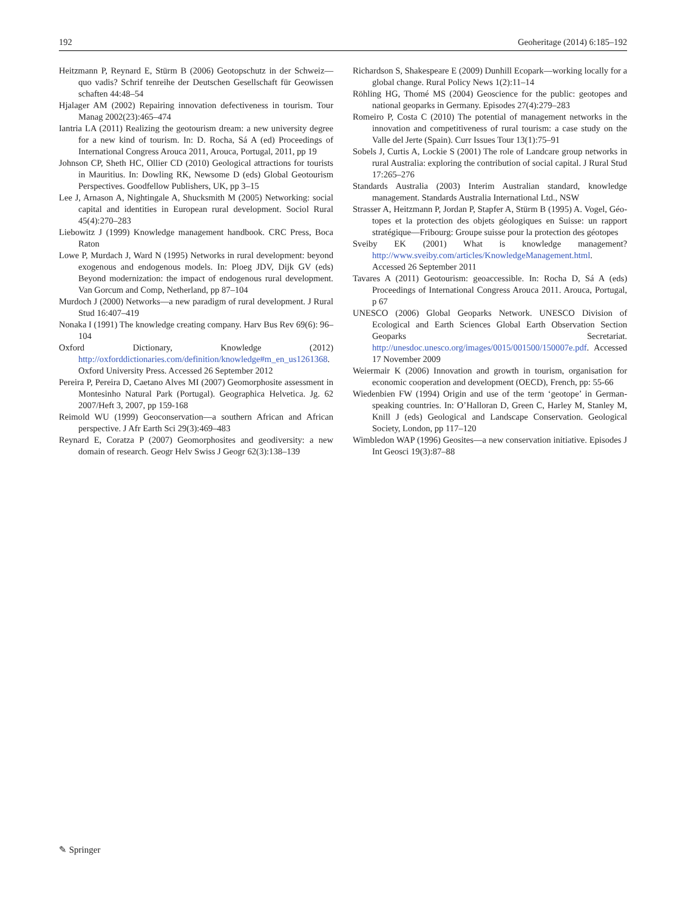192 Geoheritage (2014) 6:185–192
Heitzmann P, Reynard E, Stürm B (2006) Geotopschutz in der Schweiz—quo vadis? Schrif tenreihe der Deutschen Gesellschaft für Geowissen schaften 44:48–54
Hjalager AM (2002) Repairing innovation defectiveness in tourism. Tour Manag 2002(23):465–474
Iantria LA (2011) Realizing the geotourism dream: a new university degree for a new kind of tourism. In: D. Rocha, Sá A (ed) Proceedings of International Congress Arouca 2011, Arouca, Portugal, 2011, pp 19
Johnson CP, Sheth HC, Ollier CD (2010) Geological attractions for tourists in Mauritius. In: Dowling RK, Newsome D (eds) Global Geotourism Perspectives. Goodfellow Publishers, UK, pp 3–15
Lee J, Arnason A, Nightingale A, Shucksmith M (2005) Networking: social capital and identities in European rural development. Sociol Rural 45(4):270–283
Liebowitz J (1999) Knowledge management handbook. CRC Press, Boca Raton
Lowe P, Murdach J, Ward N (1995) Networks in rural development: beyond exogenous and endogenous models. In: Ploeg JDV, Dijk GV (eds) Beyond modernization: the impact of endogenous rural development. Van Gorcum and Comp, Netherland, pp 87–104
Murdoch J (2000) Networks—a new paradigm of rural development. J Rural Stud 16:407–419
Nonaka I (1991) The knowledge creating company. Harv Bus Rev 69(6): 96–104
Oxford Dictionary, Knowledge (2012) http://oxforddictionaries.com/definition/knowledge#m_en_us1261368. Oxford University Press. Accessed 26 September 2012
Pereira P, Pereira D, Caetano Alves MI (2007) Geomorphosite assessment in Montesinho Natural Park (Portugal). Geographica Helvetica. Jg. 62 2007/Heft 3, 2007, pp 159-168
Reimold WU (1999) Geoconservation—a southern African and African perspective. J Afr Earth Sci 29(3):469–483
Reynard E, Coratza P (2007) Geomorphosites and geodiversity: a new domain of research. Geogr Helv Swiss J Geogr 62(3):138–139
Richardson S, Shakespeare E (2009) Dunhill Ecopark—working locally for a global change. Rural Policy News 1(2):11–14
Röhling HG, Thomé MS (2004) Geoscience for the public: geotopes and national geoparks in Germany. Episodes 27(4):279–283
Romeiro P, Costa C (2010) The potential of management networks in the innovation and competitiveness of rural tourism: a case study on the Valle del Jerte (Spain). Curr Issues Tour 13(1):75–91
Sobels J, Curtis A, Lockie S (2001) The role of Landcare group networks in rural Australia: exploring the contribution of social capital. J Rural Stud 17:265–276
Standards Australia (2003) Interim Australian standard, knowledge management. Standards Australia International Ltd., NSW
Strasser A, Heitzmann P, Jordan P, Stapfer A, Stürm B (1995) A. Vogel, Géo-topes et la protection des objets géologiques en Suisse: un rapport stratégique—Fribourg: Groupe suisse pour la protection des géotopes
Sveiby EK (2001) What is knowledge management? http://www.sveiby.com/articles/KnowledgeManagement.html. Accessed 26 September 2011
Tavares A (2011) Geotourism: geoaccessible. In: Rocha D, Sá A (eds) Proceedings of International Congress Arouca 2011. Arouca, Portugal, p 67
UNESCO (2006) Global Geoparks Network. UNESCO Division of Ecological and Earth Sciences Global Earth Observation Section Geoparks Secretariat. http://unesdoc.unesco.org/images/0015/001500/150007e.pdf. Accessed 17 November 2009
Weiermair K (2006) Innovation and growth in tourism, organisation for economic cooperation and development (OECD), French, pp: 55-66
Wiedenbien FW (1994) Origin and use of the term ‘geotope’ in German-speaking countries. In: O’Halloran D, Green C, Harley M, Stanley M, Knill J (eds) Geological and Landscape Conservation. Geological Society, London, pp 117–120
Wimbledon WAP (1996) Geosites—a new conservation initiative. Episodes J Int Geosci 19(3):87–88
✎ Springer